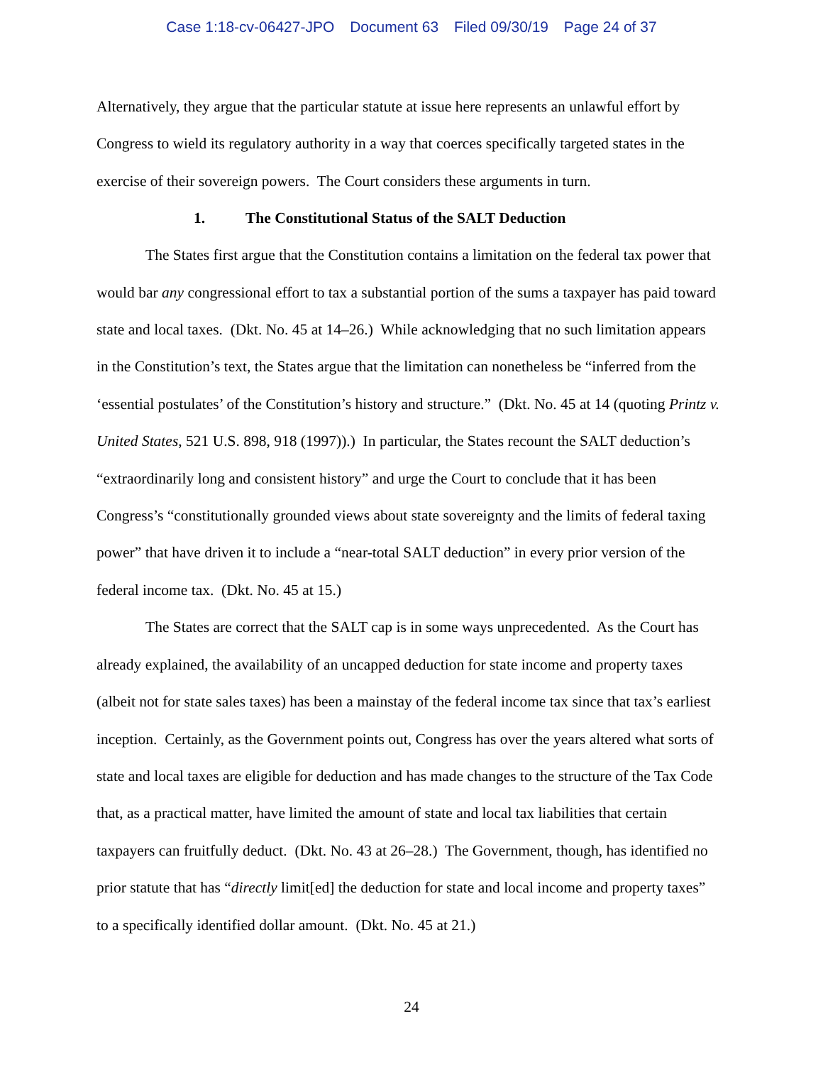Case 1:18-cv-06427-JPO Document 63 Filed 09/30/19 Page 24 of 37
Alternatively, they argue that the particular statute at issue here represents an unlawful effort by Congress to wield its regulatory authority in a way that coerces specifically targeted states in the exercise of their sovereign powers. The Court considers these arguments in turn.
1. The Constitutional Status of the SALT Deduction
The States first argue that the Constitution contains a limitation on the federal tax power that would bar any congressional effort to tax a substantial portion of the sums a taxpayer has paid toward state and local taxes. (Dkt. No. 45 at 14–26.) While acknowledging that no such limitation appears in the Constitution’s text, the States argue that the limitation can nonetheless be “inferred from the ‘essential postulates’ of the Constitution’s history and structure.” (Dkt. No. 45 at 14 (quoting Printz v. United States, 521 U.S. 898, 918 (1997)).) In particular, the States recount the SALT deduction’s “extraordinarily long and consistent history” and urge the Court to conclude that it has been Congress’s “constitutionally grounded views about state sovereignty and the limits of federal taxing power” that have driven it to include a “near-total SALT deduction” in every prior version of the federal income tax. (Dkt. No. 45 at 15.)
The States are correct that the SALT cap is in some ways unprecedented. As the Court has already explained, the availability of an uncapped deduction for state income and property taxes (albeit not for state sales taxes) has been a mainstay of the federal income tax since that tax’s earliest inception. Certainly, as the Government points out, Congress has over the years altered what sorts of state and local taxes are eligible for deduction and has made changes to the structure of the Tax Code that, as a practical matter, have limited the amount of state and local tax liabilities that certain taxpayers can fruitfully deduct. (Dkt. No. 43 at 26–28.) The Government, though, has identified no prior statute that has “directly limit[ed] the deduction for state and local income and property taxes” to a specifically identified dollar amount. (Dkt. No. 45 at 21.)
24